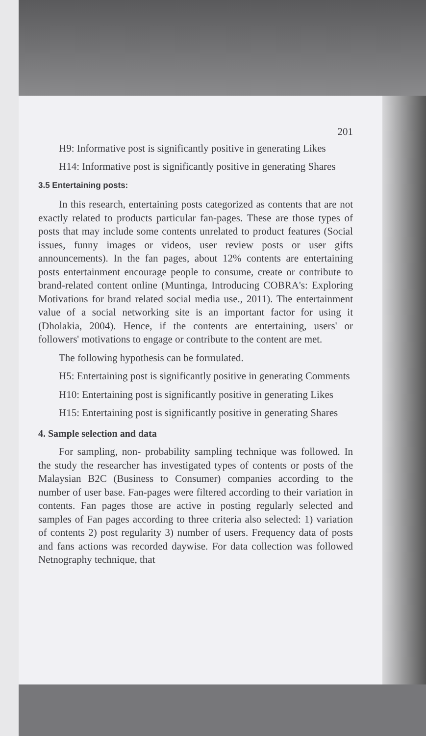201
H9: Informative post is significantly positive in generating Likes
H14: Informative post is significantly positive in generating Shares
3.5 Entertaining posts:
In this research, entertaining posts categorized as contents that are not exactly related to products particular fan-pages. These are those types of posts that may include some contents unrelated to product features (Social issues, funny images or videos, user review posts or user gifts announcements). In the fan pages, about 12% contents are entertaining posts entertainment encourage people to consume, create or contribute to brand-related content online (Muntinga, Introducing COBRA's: Exploring Motivations for brand related social media use., 2011). The entertainment value of a social networking site is an important factor for using it (Dholakia, 2004). Hence, if the contents are entertaining, users' or followers' motivations to engage or contribute to the content are met.
The following hypothesis can be formulated.
H5: Entertaining post is significantly positive in generating Comments
H10: Entertaining post is significantly positive in generating Likes
H15: Entertaining post is significantly positive in generating Shares
4. Sample selection and data
For sampling, non- probability sampling technique was followed. In the study the researcher has investigated types of contents or posts of the Malaysian B2C (Business to Consumer) companies according to the number of user base. Fan-pages were filtered according to their variation in contents. Fan pages those are active in posting regularly selected and samples of Fan pages according to three criteria also selected: 1) variation of contents 2) post regularity 3) number of users. Frequency data of posts and fans actions was recorded daywise. For data collection was followed Netnography technique, that